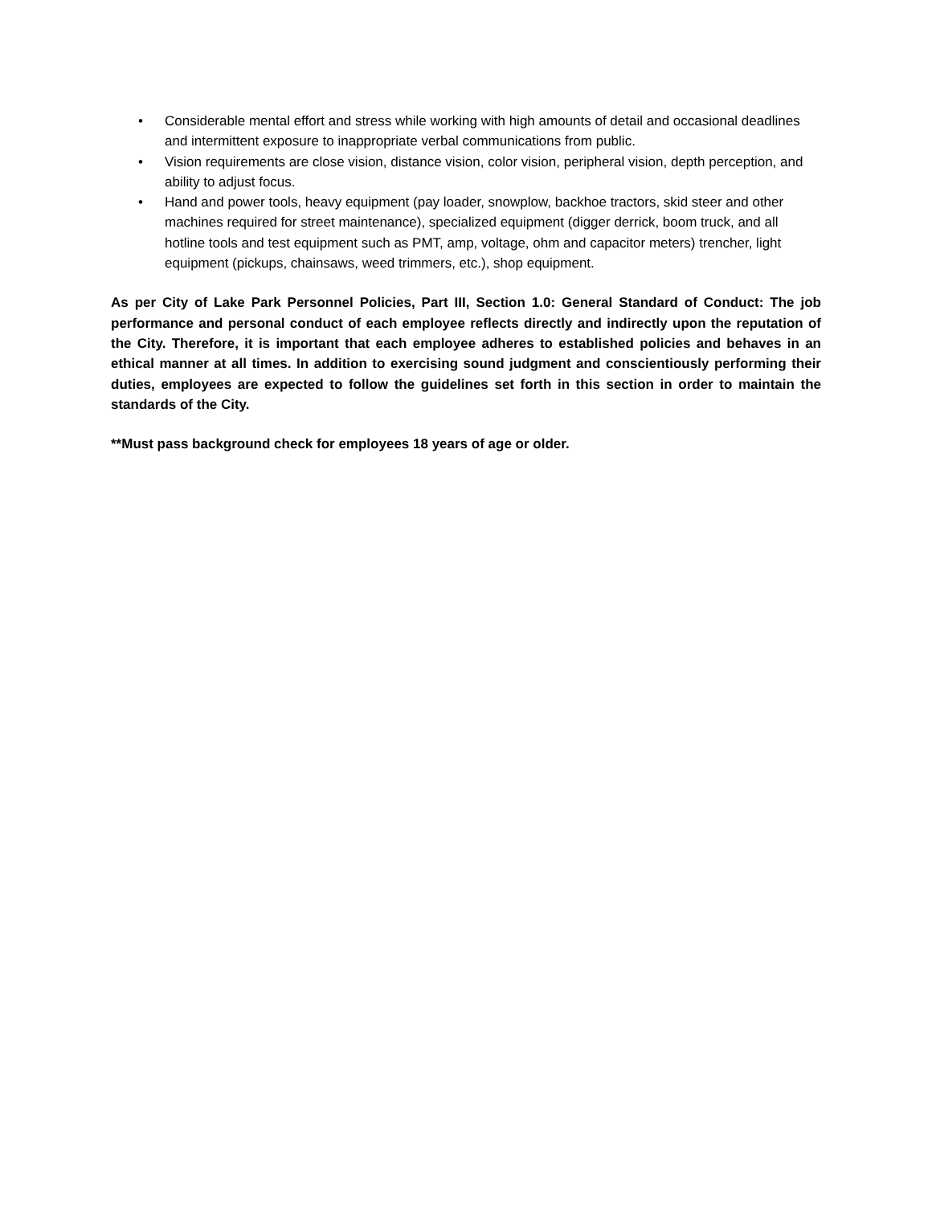• Considerable mental effort and stress while working with high amounts of detail and occasional deadlines and intermittent exposure to inappropriate verbal communications from public.
• Vision requirements are close vision, distance vision, color vision, peripheral vision, depth perception, and ability to adjust focus.
• Hand and power tools, heavy equipment (pay loader, snowplow, backhoe tractors, skid steer and other machines required for street maintenance), specialized equipment (digger derrick, boom truck, and all hotline tools and test equipment such as PMT, amp, voltage, ohm and capacitor meters) trencher, light equipment (pickups, chainsaws, weed trimmers, etc.), shop equipment.
As per City of Lake Park Personnel Policies, Part III, Section 1.0: General Standard of Conduct: The job performance and personal conduct of each employee reflects directly and indirectly upon the reputation of the City. Therefore, it is important that each employee adheres to established policies and behaves in an ethical manner at all times. In addition to exercising sound judgment and conscientiously performing their duties, employees are expected to follow the guidelines set forth in this section in order to maintain the standards of the City.
**Must pass background check for employees 18 years of age or older.